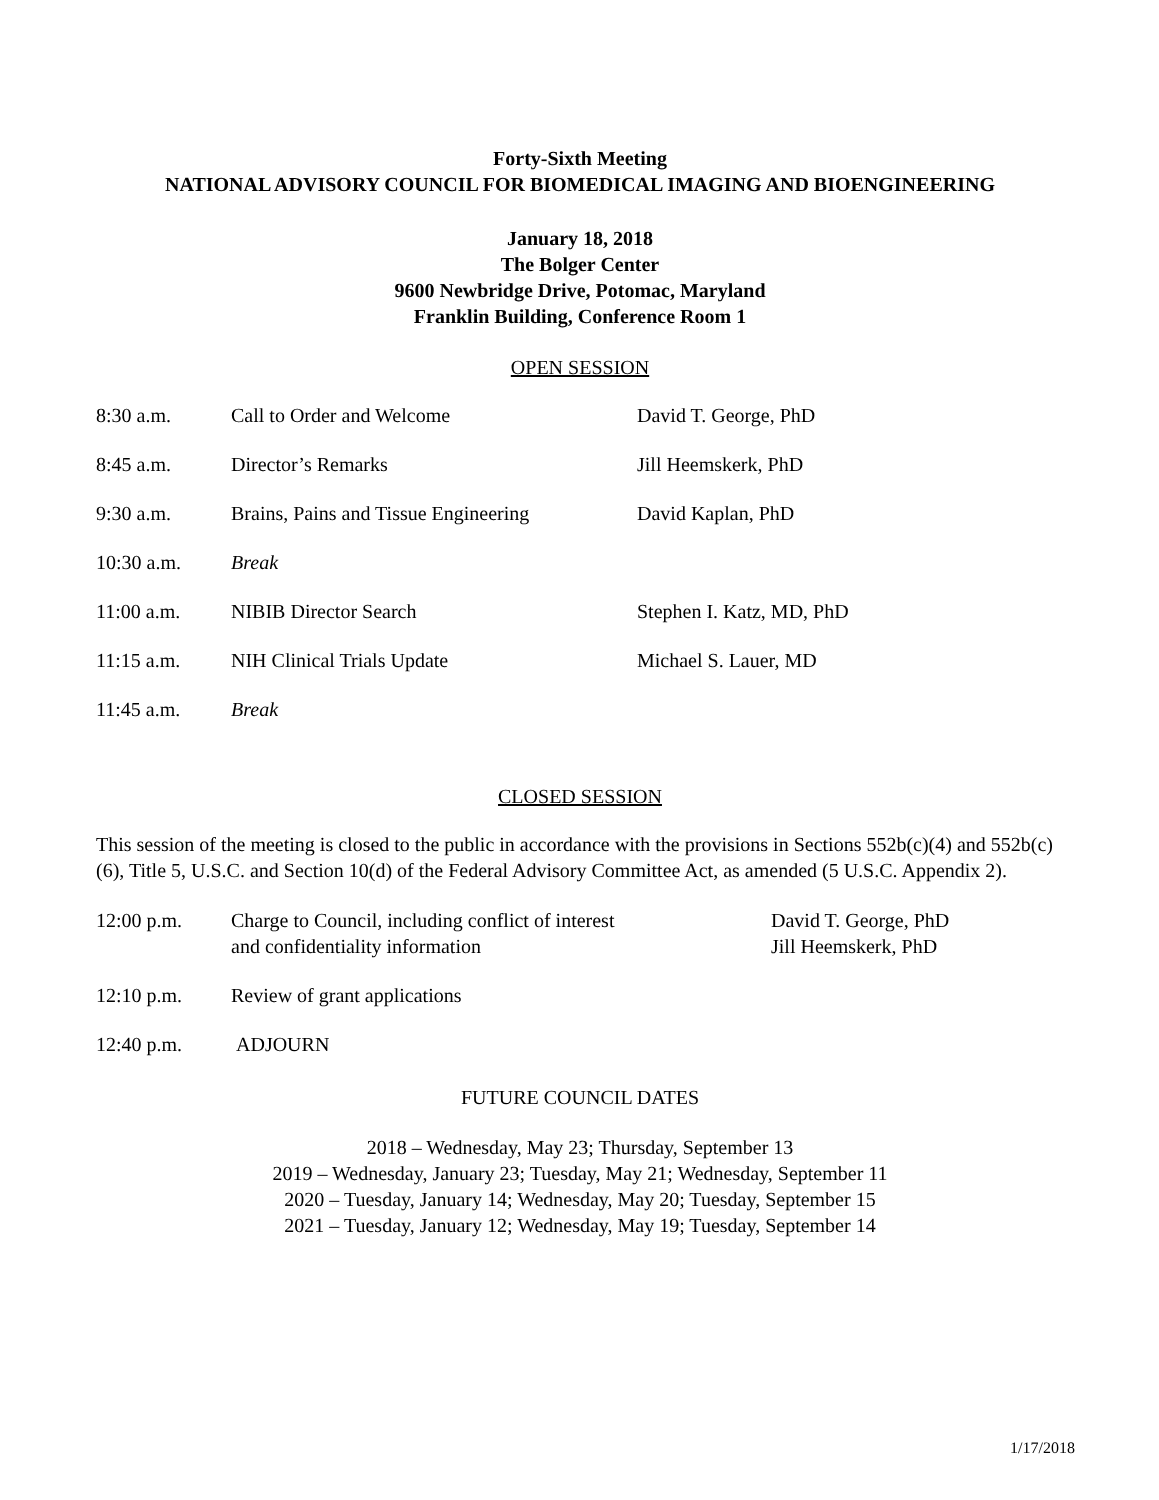Forty-Sixth Meeting
NATIONAL ADVISORY COUNCIL FOR BIOMEDICAL IMAGING AND BIOENGINEERING
January 18, 2018
The Bolger Center
9600 Newbridge Drive, Potomac, Maryland
Franklin Building, Conference Room 1
OPEN SESSION
| 8:30 a.m. | Call to Order and Welcome | David T. George, PhD |
| 8:45 a.m. | Director’s Remarks | Jill Heemskerk, PhD |
| 9:30 a.m. | Brains, Pains and Tissue Engineering | David Kaplan, PhD |
| 10:30 a.m. | Break | |
| 11:00 a.m. | NIBIB Director Search | Stephen I. Katz, MD, PhD |
| 11:15 a.m. | NIH Clinical Trials Update | Michael S. Lauer, MD |
| 11:45 a.m. | Break | |
CLOSED SESSION
This session of the meeting is closed to the public in accordance with the provisions in Sections 552b(c)(4) and 552b(c)(6), Title 5, U.S.C. and Section 10(d) of the Federal Advisory Committee Act, as amended (5 U.S.C. Appendix 2).
| 12:00 p.m. | Charge to Council, including conflict of interest and confidentiality information | David T. George, PhD Jill Heemskerk, PhD |
| 12:10 p.m. | Review of grant applications | |
| 12:40 p.m. | ADJOURN | |
FUTURE COUNCIL DATES
2018 – Wednesday, May 23; Thursday, September 13
2019 – Wednesday, January 23; Tuesday, May 21; Wednesday, September 11
2020 – Tuesday, January 14; Wednesday, May 20; Tuesday, September 15
2021 – Tuesday, January 12; Wednesday, May 19; Tuesday, September 14
1/17/2018